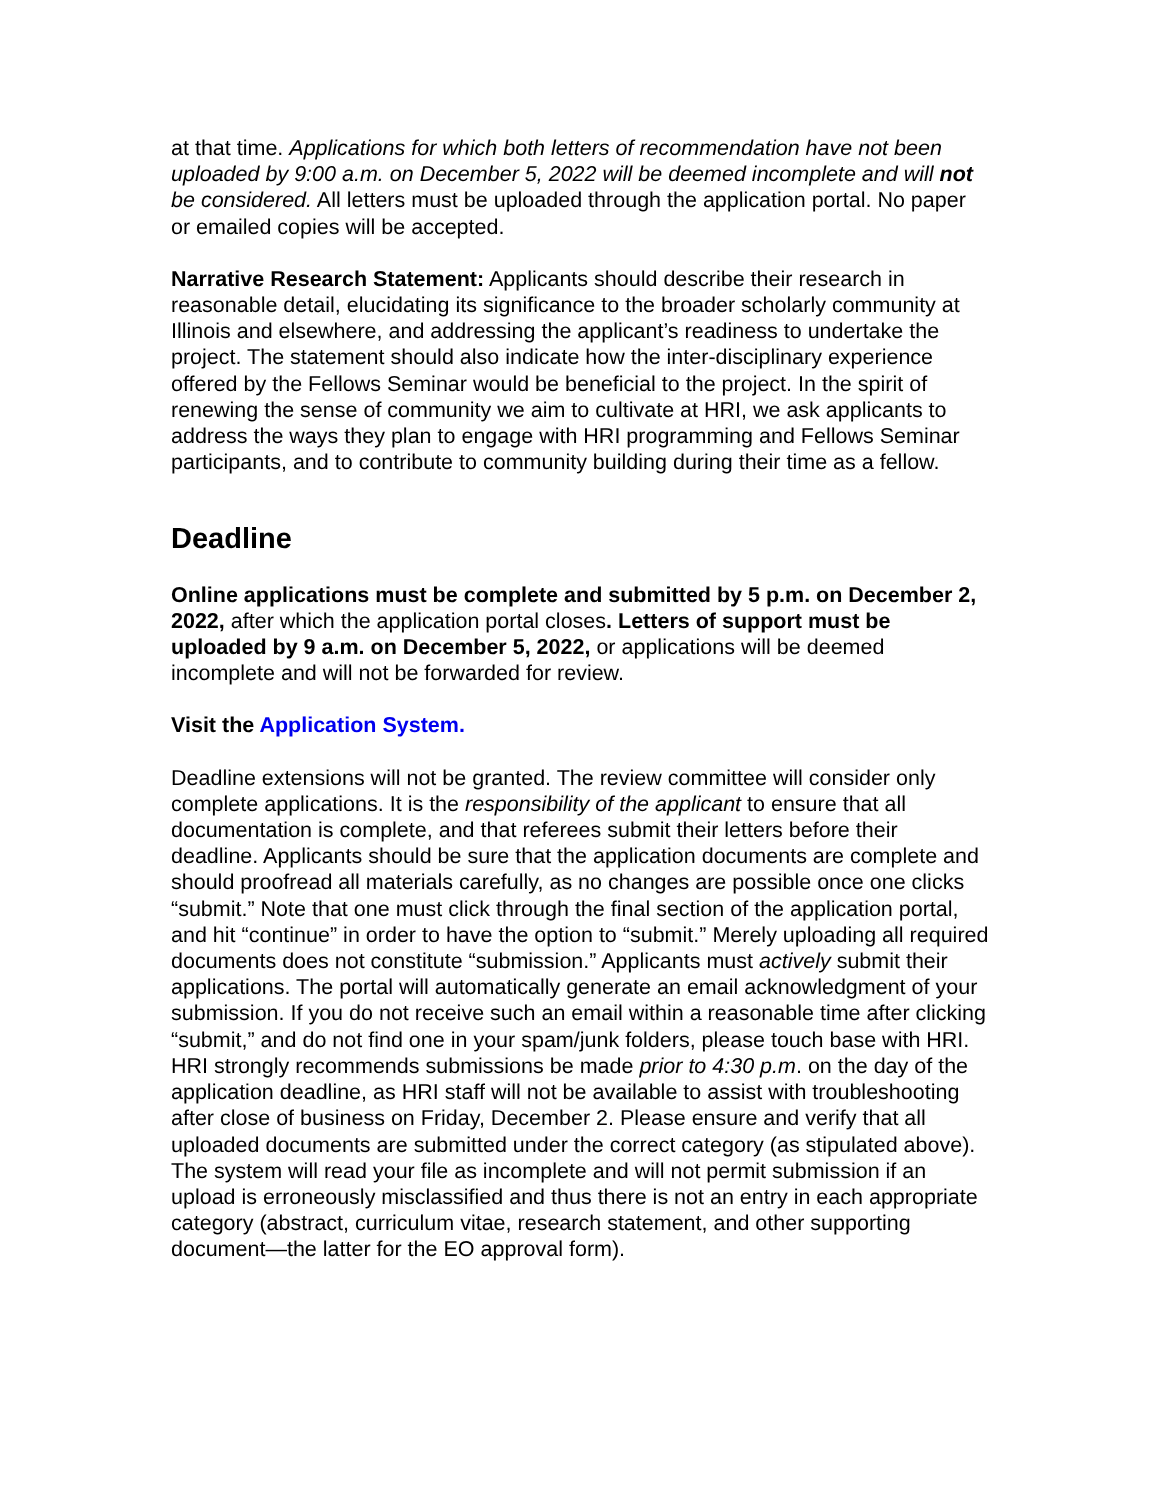at that time. Applications for which both letters of recommendation have not been uploaded by 9:00 a.m. on December 5, 2022 will be deemed incomplete and will not be considered. All letters must be uploaded through the application portal. No paper or emailed copies will be accepted.
Narrative Research Statement: Applicants should describe their research in reasonable detail, elucidating its significance to the broader scholarly community at Illinois and elsewhere, and addressing the applicant’s readiness to undertake the project. The statement should also indicate how the inter-disciplinary experience offered by the Fellows Seminar would be beneficial to the project. In the spirit of renewing the sense of community we aim to cultivate at HRI, we ask applicants to address the ways they plan to engage with HRI programming and Fellows Seminar participants, and to contribute to community building during their time as a fellow.
Deadline
Online applications must be complete and submitted by 5 p.m. on December 2, 2022, after which the application portal closes. Letters of support must be uploaded by 9 a.m. on December 5, 2022, or applications will be deemed incomplete and will not be forwarded for review.
Visit the Application System.
Deadline extensions will not be granted. The review committee will consider only complete applications. It is the responsibility of the applicant to ensure that all documentation is complete, and that referees submit their letters before their deadline. Applicants should be sure that the application documents are complete and should proofread all materials carefully, as no changes are possible once one clicks “submit.” Note that one must click through the final section of the application portal, and hit “continue” in order to have the option to “submit.” Merely uploading all required documents does not constitute “submission.” Applicants must actively submit their applications. The portal will automatically generate an email acknowledgment of your submission. If you do not receive such an email within a reasonable time after clicking “submit,” and do not find one in your spam/junk folders, please touch base with HRI. HRI strongly recommends submissions be made prior to 4:30 p.m. on the day of the application deadline, as HRI staff will not be available to assist with troubleshooting after close of business on Friday, December 2. Please ensure and verify that all uploaded documents are submitted under the correct category (as stipulated above). The system will read your file as incomplete and will not permit submission if an upload is erroneously misclassified and thus there is not an entry in each appropriate category (abstract, curriculum vitae, research statement, and other supporting document—the latter for the EO approval form).